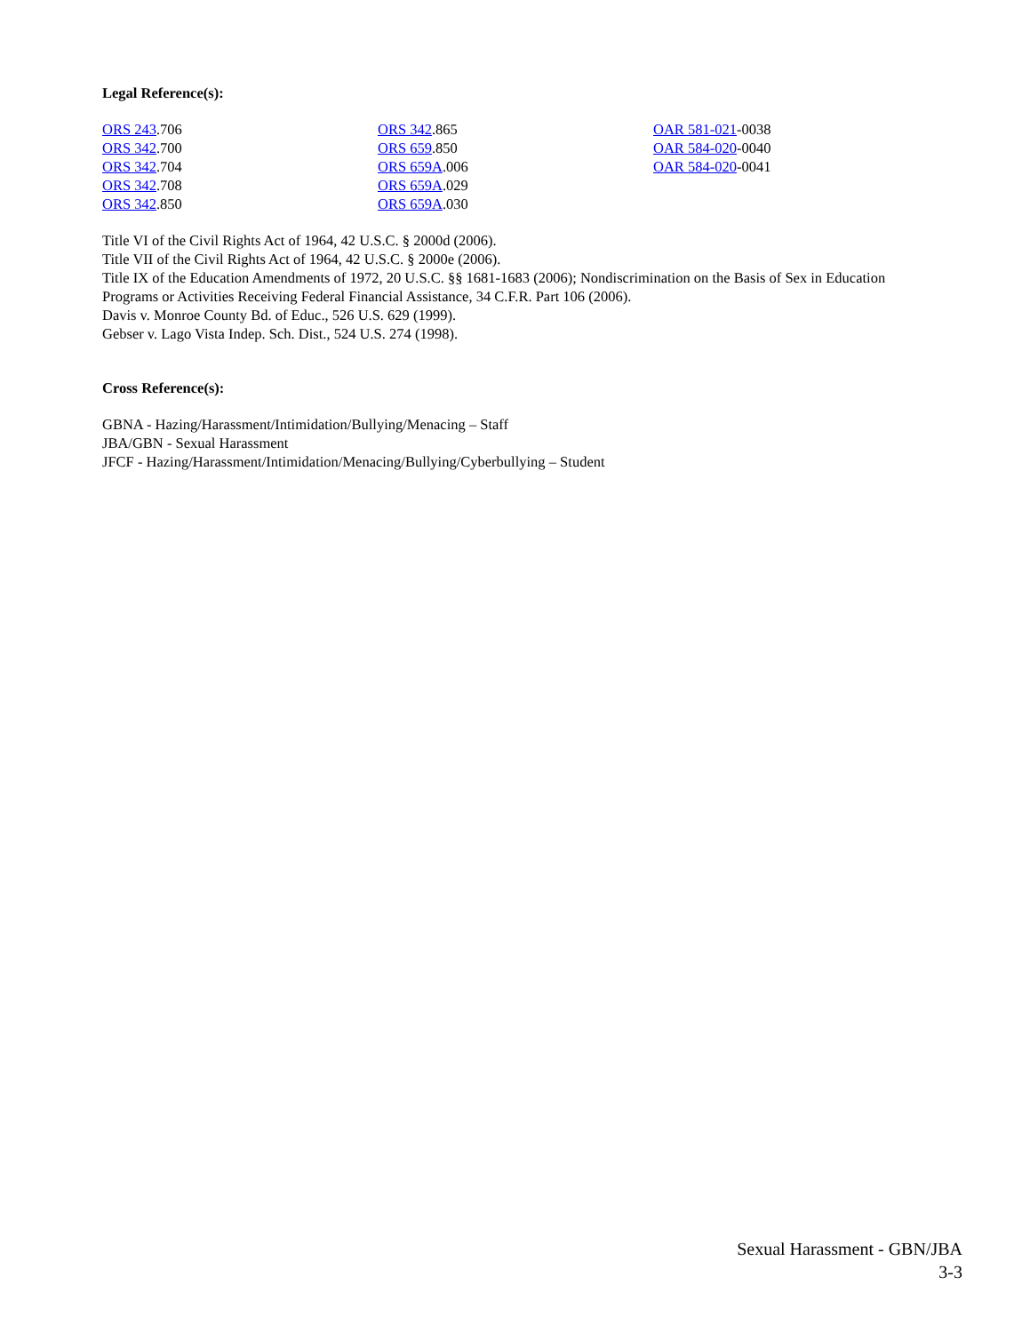Legal Reference(s):
ORS 243.706
ORS 342.700
ORS 342.704
ORS 342.708
ORS 342.850
ORS 342.865
ORS 659.850
ORS 659A.006
ORS 659A.029
ORS 659A.030
OAR 581-021-0038
OAR 584-020-0040
OAR 584-020-0041
Title VI of the Civil Rights Act of 1964, 42 U.S.C. § 2000d (2006).
Title VII of the Civil Rights Act of 1964, 42 U.S.C. § 2000e (2006).
Title IX of the Education Amendments of 1972, 20 U.S.C. §§ 1681-1683 (2006); Nondiscrimination on the Basis of Sex in Education Programs or Activities Receiving Federal Financial Assistance, 34 C.F.R. Part 106 (2006).
Davis v. Monroe County Bd. of Educ., 526 U.S. 629 (1999).
Gebser v. Lago Vista Indep. Sch. Dist., 524 U.S. 274 (1998).
Cross Reference(s):
GBNA - Hazing/Harassment/Intimidation/Bullying/Menacing – Staff
JBA/GBN - Sexual Harassment
JFCF - Hazing/Harassment/Intimidation/Menacing/Bullying/Cyberbullying – Student
Sexual Harassment - GBN/JBA
3-3